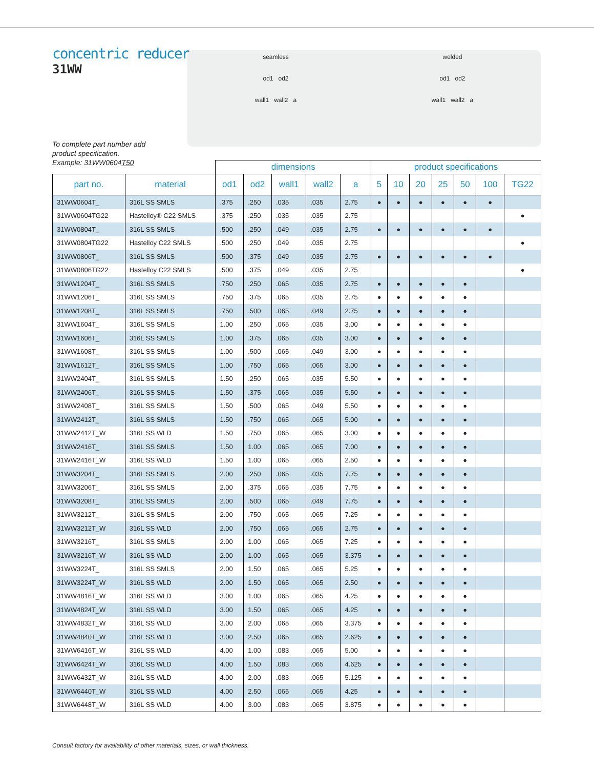concentric reducer
31WW
seamless
od1 od2
wall1 wall2 a
welded
od1 od2
wall1 wall2 a
To complete part number add
product specification.
Example: 31WW0604T50
| | | dimensions | | | | | product specifications | | | | | | |
| --- | --- | --- | --- | --- | --- | --- | --- | --- | --- | --- | --- | --- | --- |
| part no. | material | od1 | od2 | wall1 | wall2 | a | 5 | 10 | 20 | 25 | 50 | 100 | TG22 |
| 31WW0604T_ | 316L SS SMLS | .375 | .250 | .035 | .035 | 2.75 | ● | ● | ● | ● | ● | ● | |
| 31WW0604TG22 | Hastelloy® C22 SMLS | .375 | .250 | .035 | .035 | 2.75 | | | | | | | ● |
| 31WW0804T_ | 316L SS SMLS | .500 | .250 | .049 | .035 | 2.75 | ● | ● | ● | ● | ● | ● | |
| 31WW0804TG22 | Hastelloy C22 SMLS | .500 | .250 | .049 | .035 | 2.75 | | | | | | | ● |
| 31WW0806T_ | 316L SS SMLS | .500 | .375 | .049 | .035 | 2.75 | ● | ● | ● | ● | ● | ● | |
| 31WW0806TG22 | Hastelloy C22 SMLS | .500 | .375 | .049 | .035 | 2.75 | | | | | | | ● |
| 31WW1204T_ | 316L SS SMLS | .750 | .250 | .065 | .035 | 2.75 | ● | ● | ● | ● | ● | | |
| 31WW1206T_ | 316L SS SMLS | .750 | .375 | .065 | .035 | 2.75 | ● | ● | ● | ● | ● | | |
| 31WW1208T_ | 316L SS SMLS | .750 | .500 | .065 | .049 | 2.75 | ● | ● | ● | ● | ● | | |
| 31WW1604T_ | 316L SS SMLS | 1.00 | .250 | .065 | .035 | 3.00 | ● | ● | ● | ● | ● | | |
| 31WW1606T_ | 316L SS SMLS | 1.00 | .375 | .065 | .035 | 3.00 | ● | ● | ● | ● | ● | | |
| 31WW1608T_ | 316L SS SMLS | 1.00 | .500 | .065 | .049 | 3.00 | ● | ● | ● | ● | ● | | |
| 31WW1612T_ | 316L SS SMLS | 1.00 | .750 | .065 | .065 | 3.00 | ● | ● | ● | ● | ● | | |
| 31WW2404T_ | 316L SS SMLS | 1.50 | .250 | .065 | .035 | 5.50 | ● | ● | ● | ● | ● | | |
| 31WW2406T_ | 316L SS SMLS | 1.50 | .375 | .065 | .035 | 5.50 | ● | ● | ● | ● | ● | | |
| 31WW2408T_ | 316L SS SMLS | 1.50 | .500 | .065 | .049 | 5.50 | ● | ● | ● | ● | ● | | |
| 31WW2412T_ | 316L SS SMLS | 1.50 | .750 | .065 | .065 | 5.00 | ● | ● | ● | ● | ● | | |
| 31WW2412T_W | 316L SS WLD | 1.50 | .750 | .065 | .065 | 3.00 | ● | ● | ● | ● | ● | | |
| 31WW2416T_ | 316L SS SMLS | 1.50 | 1.00 | .065 | .065 | 7.00 | ● | ● | ● | ● | ● | | |
| 31WW2416T_W | 316L SS WLD | 1.50 | 1.00 | .065 | .065 | 2.50 | ● | ● | ● | ● | ● | | |
| 31WW3204T_ | 316L SS SMLS | 2.00 | .250 | .065 | .035 | 7.75 | ● | ● | ● | ● | ● | | |
| 31WW3206T_ | 316L SS SMLS | 2.00 | .375 | .065 | .035 | 7.75 | ● | ● | ● | ● | ● | | |
| 31WW3208T_ | 316L SS SMLS | 2.00 | .500 | .065 | .049 | 7.75 | ● | ● | ● | ● | ● | | |
| 31WW3212T_ | 316L SS SMLS | 2.00 | .750 | .065 | .065 | 7.25 | ● | ● | ● | ● | ● | | |
| 31WW3212T_W | 316L SS WLD | 2.00 | .750 | .065 | .065 | 2.75 | ● | ● | ● | ● | ● | | |
| 31WW3216T_ | 316L SS SMLS | 2.00 | 1.00 | .065 | .065 | 7.25 | ● | ● | ● | ● | ● | | |
| 31WW3216T_W | 316L SS WLD | 2.00 | 1.00 | .065 | .065 | 3.375 | ● | ● | ● | ● | ● | | |
| 31WW3224T_ | 316L SS SMLS | 2.00 | 1.50 | .065 | .065 | 5.25 | ● | ● | ● | ● | ● | | |
| 31WW3224T_W | 316L SS WLD | 2.00 | 1.50 | .065 | .065 | 2.50 | ● | ● | ● | ● | ● | | |
| 31WW4816T_W | 316L SS WLD | 3.00 | 1.00 | .065 | .065 | 4.25 | ● | ● | ● | ● | ● | | |
| 31WW4824T_W | 316L SS WLD | 3.00 | 1.50 | .065 | .065 | 4.25 | ● | ● | ● | ● | ● | | |
| 31WW4832T_W | 316L SS WLD | 3.00 | 2.00 | .065 | .065 | 3.375 | ● | ● | ● | ● | ● | | |
| 31WW4840T_W | 316L SS WLD | 3.00 | 2.50 | .065 | .065 | 2.625 | ● | ● | ● | ● | ● | | |
| 31WW6416T_W | 316L SS WLD | 4.00 | 1.00 | .083 | .065 | 5.00 | ● | ● | ● | ● | ● | | |
| 31WW6424T_W | 316L SS WLD | 4.00 | 1.50 | .083 | .065 | 4.625 | ● | ● | ● | ● | ● | | |
| 31WW6432T_W | 316L SS WLD | 4.00 | 2.00 | .083 | .065 | 5.125 | ● | ● | ● | ● | ● | | |
| 31WW6440T_W | 316L SS WLD | 4.00 | 2.50 | .065 | .065 | 4.25 | ● | ● | ● | ● | ● | | |
| 31WW6448T_W | 316L SS WLD | 4.00 | 3.00 | .083 | .065 | 3.875 | ● | ● | ● | ● | ● | | |
Consult factory for availability of other materials, sizes, or wall thickness.